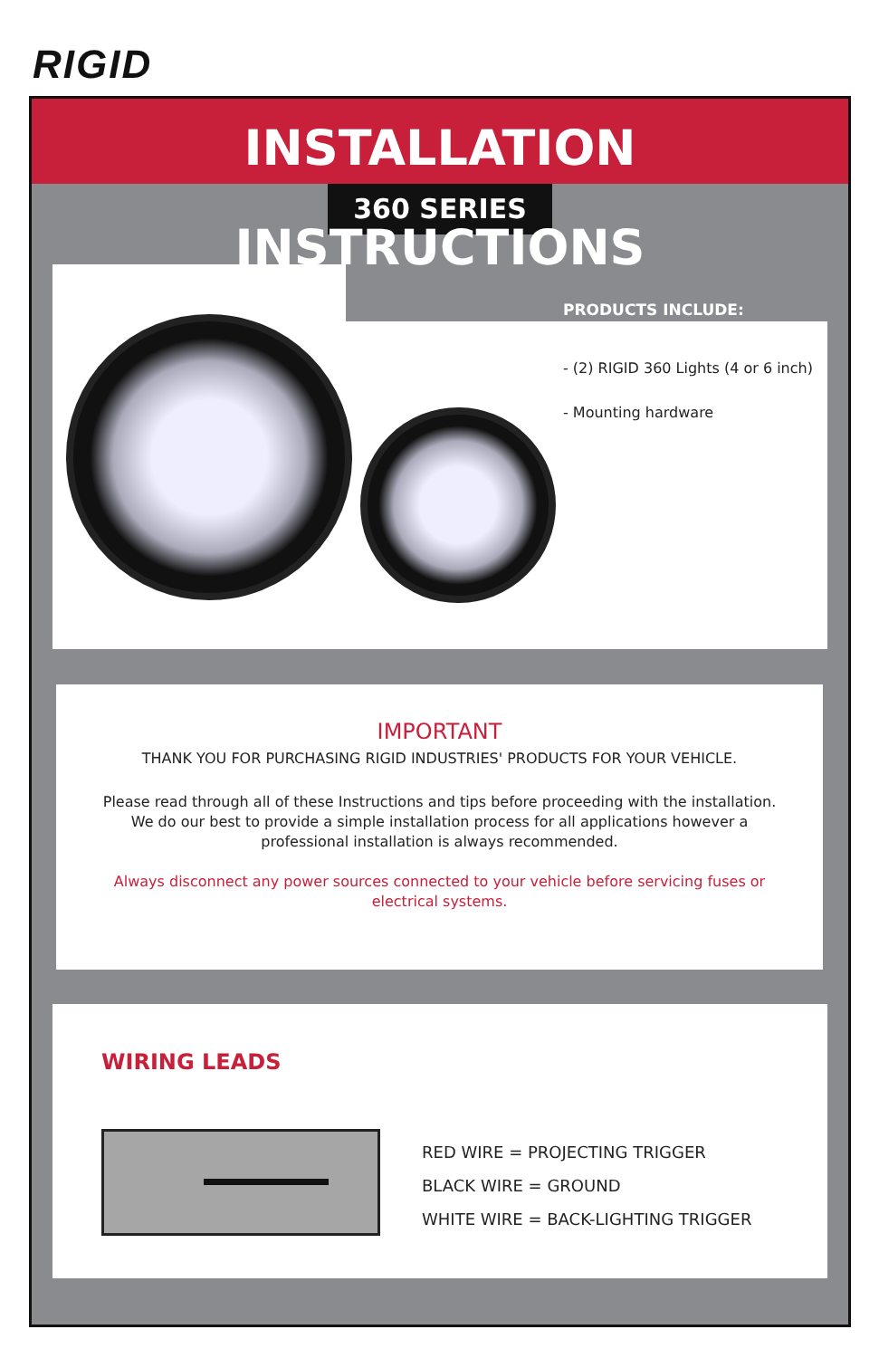RIGID
INSTALLATION INSTRUCTIONS
360 SERIES
PRODUCTS INCLUDE:
- (2) RIGID 360 Lights (4 or 6 inch)
- Mounting hardware
IMPORTANT
THANK YOU FOR PURCHASING RIGID INDUSTRIES' PRODUCTS FOR YOUR VEHICLE.
Please read through all of these Instructions and tips before proceeding with the installation.
We do our best to provide a simple installation process for all applications however a
professional installation is always recommended.
Always disconnect any power sources connected to your vehicle before servicing fuses or
electrical systems.
WIRING LEADS
RED WIRE = PROJECTING TRIGGER
BLACK WIRE = GROUND
WHITE WIRE = BACK-LIGHTING TRIGGER